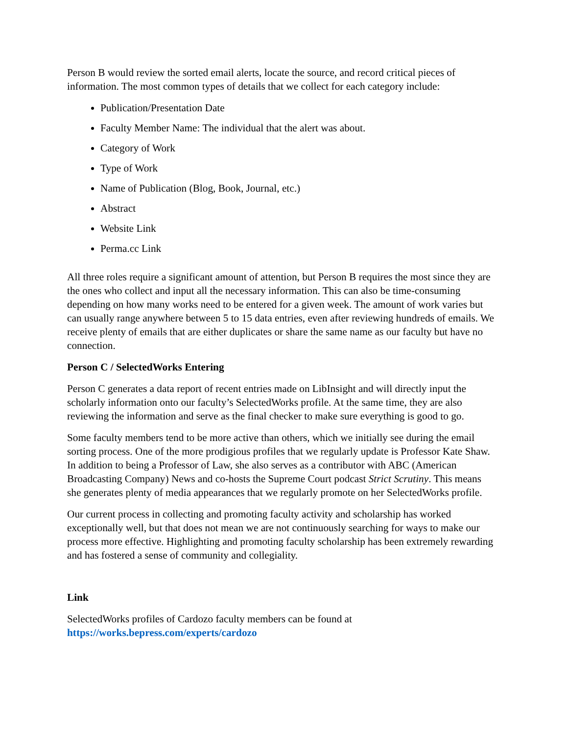Person B would review the sorted email alerts, locate the source, and record critical pieces of information. The most common types of details that we collect for each category include:
Publication/Presentation Date
Faculty Member Name: The individual that the alert was about.
Category of Work
Type of Work
Name of Publication (Blog, Book, Journal, etc.)
Abstract
Website Link
Perma.cc Link
All three roles require a significant amount of attention, but Person B requires the most since they are the ones who collect and input all the necessary information. This can also be time-consuming depending on how many works need to be entered for a given week. The amount of work varies but can usually range anywhere between 5 to 15 data entries, even after reviewing hundreds of emails. We receive plenty of emails that are either duplicates or share the same name as our faculty but have no connection.
Person C / SelectedWorks Entering
Person C generates a data report of recent entries made on LibInsight and will directly input the scholarly information onto our faculty’s SelectedWorks profile. At the same time, they are also reviewing the information and serve as the final checker to make sure everything is good to go.
Some faculty members tend to be more active than others, which we initially see during the email sorting process. One of the more prodigious profiles that we regularly update is Professor Kate Shaw. In addition to being a Professor of Law, she also serves as a contributor with ABC (American Broadcasting Company) News and co-hosts the Supreme Court podcast Strict Scrutiny. This means she generates plenty of media appearances that we regularly promote on her SelectedWorks profile.
Our current process in collecting and promoting faculty activity and scholarship has worked exceptionally well, but that does not mean we are not continuously searching for ways to make our process more effective. Highlighting and promoting faculty scholarship has been extremely rewarding and has fostered a sense of community and collegiality.
Link
SelectedWorks profiles of Cardozo faculty members can be found at https://works.bepress.com/experts/cardozo